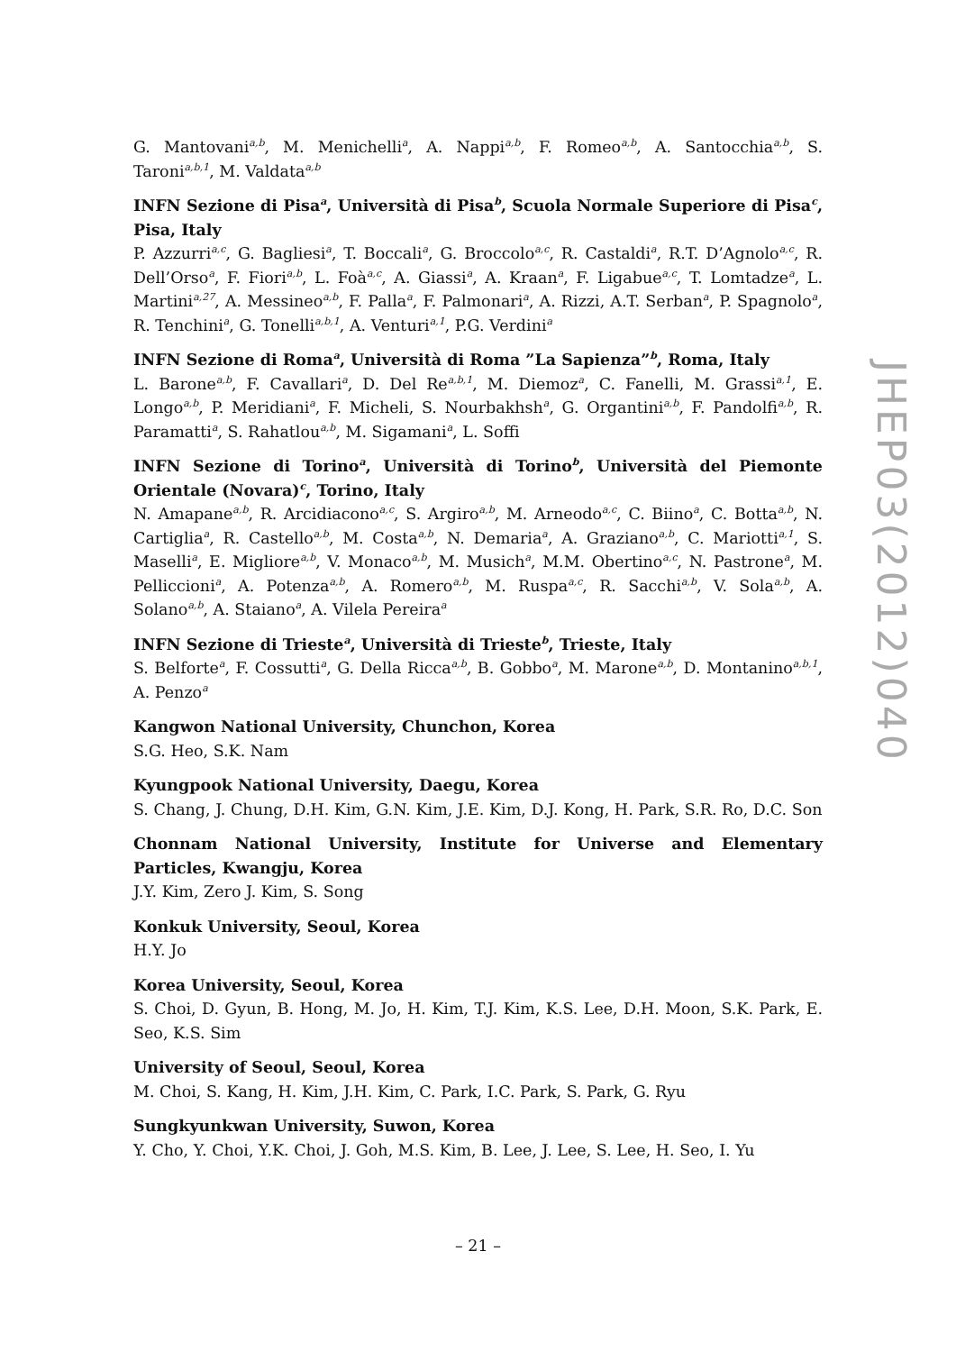G. Mantovani<sup>a,b</sup>, M. Menichelli<sup>a</sup>, A. Nappi<sup>a,b</sup>, F. Romeo<sup>a,b</sup>, A. Santocchia<sup>a,b</sup>, S. Taroni<sup>a,b,1</sup>, M. Valdata<sup>a,b</sup>
INFN Sezione di Pisa<sup>a</sup>, Università di Pisa<sup>b</sup>, Scuola Normale Superiore di Pisa<sup>c</sup>, Pisa, Italy
P. Azzurri<sup>a,c</sup>, G. Bagliesi<sup>a</sup>, T. Boccali<sup>a</sup>, G. Broccolo<sup>a,c</sup>, R. Castaldi<sup>a</sup>, R.T. D’Agnolo<sup>a,c</sup>, R. Dell’Orso<sup>a</sup>, F. Fiori<sup>a,b</sup>, L. Foà<sup>a,c</sup>, A. Giassi<sup>a</sup>, A. Kraan<sup>a</sup>, F. Ligabue<sup>a,c</sup>, T. Lomtadze<sup>a</sup>, L. Martini<sup>a,27</sup>, A. Messineo<sup>a,b</sup>, F. Palla<sup>a</sup>, F. Palmonari<sup>a</sup>, A. Rizzi, A.T. Serban<sup>a</sup>, P. Spagnolo<sup>a</sup>, R. Tenchini<sup>a</sup>, G. Tonelli<sup>a,b,1</sup>, A. Venturi<sup>a,1</sup>, P.G. Verdini<sup>a</sup>
INFN Sezione di Roma<sup>a</sup>, Università di Roma ”La Sapienza”<sup>b</sup>, Roma, Italy
L. Barone<sup>a,b</sup>, F. Cavallari<sup>a</sup>, D. Del Re<sup>a,b,1</sup>, M. Diemoz<sup>a</sup>, C. Fanelli, M. Grassi<sup>a,1</sup>, E. Longo<sup>a,b</sup>, P. Meridiani<sup>a</sup>, F. Micheli, S. Nourbakhsh<sup>a</sup>, G. Organtini<sup>a,b</sup>, F. Pandolfi<sup>a,b</sup>, R. Paramatti<sup>a</sup>, S. Rahatlou<sup>a,b</sup>, M. Sigamani<sup>a</sup>, L. Soffi
INFN Sezione di Torino<sup>a</sup>, Università di Torino<sup>b</sup>, Università del Piemonte Orientale (Novara)<sup>c</sup>, Torino, Italy
N. Amapane<sup>a,b</sup>, R. Arcidiacono<sup>a,c</sup>, S. Argiro<sup>a,b</sup>, M. Arneodo<sup>a,c</sup>, C. Biino<sup>a</sup>, C. Botta<sup>a,b</sup>, N. Cartiglia<sup>a</sup>, R. Castello<sup>a,b</sup>, M. Costa<sup>a,b</sup>, N. Demaria<sup>a</sup>, A. Graziano<sup>a,b</sup>, C. Mariotti<sup>a,1</sup>, S. Maselli<sup>a</sup>, E. Migliore<sup>a,b</sup>, V. Monaco<sup>a,b</sup>, M. Musich<sup>a</sup>, M.M. Obertino<sup>a,c</sup>, N. Pastrone<sup>a</sup>, M. Pelliccioni<sup>a</sup>, A. Potenza<sup>a,b</sup>, A. Romero<sup>a,b</sup>, M. Ruspa<sup>a,c</sup>, R. Sacchi<sup>a,b</sup>, V. Sola<sup>a,b</sup>, A. Solano<sup>a,b</sup>, A. Staiano<sup>a</sup>, A. Vilela Pereira<sup>a</sup>
INFN Sezione di Trieste<sup>a</sup>, Università di Trieste<sup>b</sup>, Trieste, Italy
S. Belforte<sup>a</sup>, F. Cossutti<sup>a</sup>, G. Della Ricca<sup>a,b</sup>, B. Gobbo<sup>a</sup>, M. Marone<sup>a,b</sup>, D. Montanino<sup>a,b,1</sup>, A. Penzo<sup>a</sup>
Kangwon National University, Chunchon, Korea
S.G. Heo, S.K. Nam
Kyungpook National University, Daegu, Korea
S. Chang, J. Chung, D.H. Kim, G.N. Kim, J.E. Kim, D.J. Kong, H. Park, S.R. Ro, D.C. Son
Chonnam National University, Institute for Universe and Elementary Particles, Kwangju, Korea
J.Y. Kim, Zero J. Kim, S. Song
Konkuk University, Seoul, Korea
H.Y. Jo
Korea University, Seoul, Korea
S. Choi, D. Gyun, B. Hong, M. Jo, H. Kim, T.J. Kim, K.S. Lee, D.H. Moon, S.K. Park, E. Seo, K.S. Sim
University of Seoul, Seoul, Korea
M. Choi, S. Kang, H. Kim, J.H. Kim, C. Park, I.C. Park, S. Park, G. Ryu
Sungkyunkwan University, Suwon, Korea
Y. Cho, Y. Choi, Y.K. Choi, J. Goh, M.S. Kim, B. Lee, J. Lee, S. Lee, H. Seo, I. Yu
JHEP03(2012)040
– 21 –